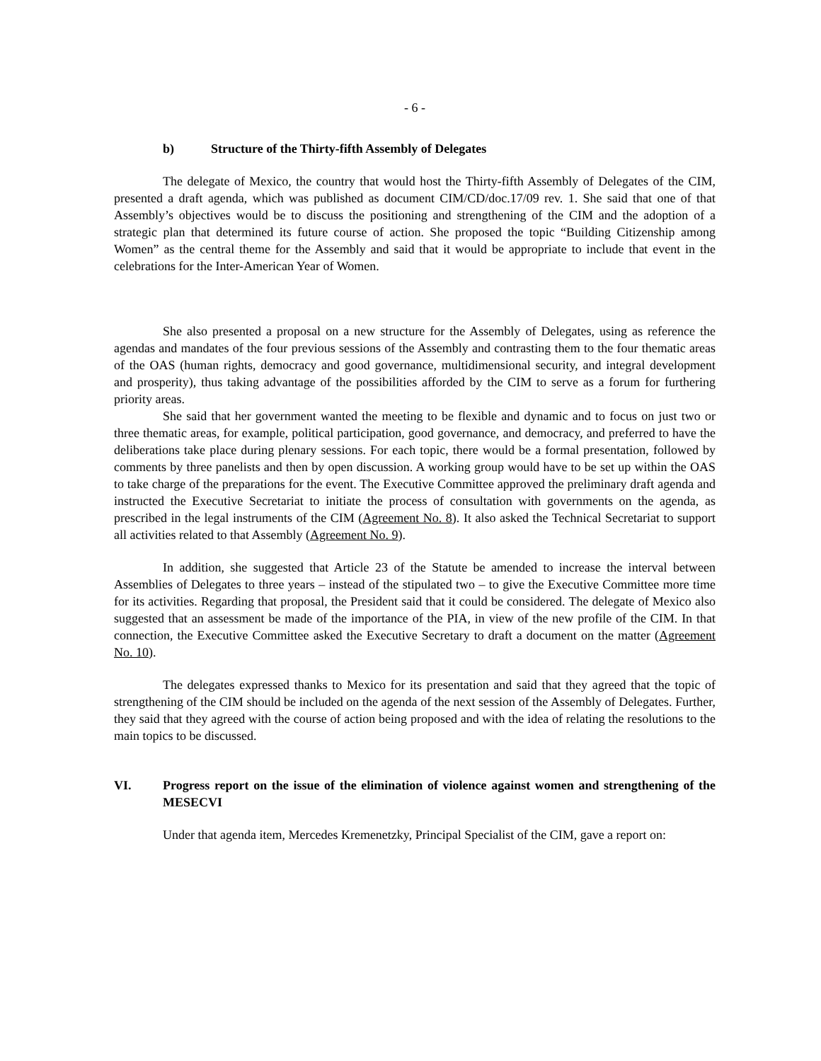- 6 -
b) Structure of the Thirty-fifth Assembly of Delegates
The delegate of Mexico, the country that would host the Thirty-fifth Assembly of Delegates of the CIM, presented a draft agenda, which was published as document CIM/CD/doc.17/09 rev. 1. She said that one of that Assembly’s objectives would be to discuss the positioning and strengthening of the CIM and the adoption of a strategic plan that determined its future course of action. She proposed the topic “Building Citizenship among Women” as the central theme for the Assembly and said that it would be appropriate to include that event in the celebrations for the Inter-American Year of Women.
She also presented a proposal on a new structure for the Assembly of Delegates, using as reference the agendas and mandates of the four previous sessions of the Assembly and contrasting them to the four thematic areas of the OAS (human rights, democracy and good governance, multidimensional security, and integral development and prosperity), thus taking advantage of the possibilities afforded by the CIM to serve as a forum for furthering priority areas.
She said that her government wanted the meeting to be flexible and dynamic and to focus on just two or three thematic areas, for example, political participation, good governance, and democracy, and preferred to have the deliberations take place during plenary sessions. For each topic, there would be a formal presentation, followed by comments by three panelists and then by open discussion. A working group would have to be set up within the OAS to take charge of the preparations for the event. The Executive Committee approved the preliminary draft agenda and instructed the Executive Secretariat to initiate the process of consultation with governments on the agenda, as prescribed in the legal instruments of the CIM (Agreement No. 8). It also asked the Technical Secretariat to support all activities related to that Assembly (Agreement No. 9).
In addition, she suggested that Article 23 of the Statute be amended to increase the interval between Assemblies of Delegates to three years – instead of the stipulated two – to give the Executive Committee more time for its activities. Regarding that proposal, the President said that it could be considered. The delegate of Mexico also suggested that an assessment be made of the importance of the PIA, in view of the new profile of the CIM. In that connection, the Executive Committee asked the Executive Secretary to draft a document on the matter (Agreement No. 10).
The delegates expressed thanks to Mexico for its presentation and said that they agreed that the topic of strengthening of the CIM should be included on the agenda of the next session of the Assembly of Delegates. Further, they said that they agreed with the course of action being proposed and with the idea of relating the resolutions to the main topics to be discussed.
VI. Progress report on the issue of the elimination of violence against women and strengthening of the MESECVI
Under that agenda item, Mercedes Kremenetzky, Principal Specialist of the CIM, gave a report on: